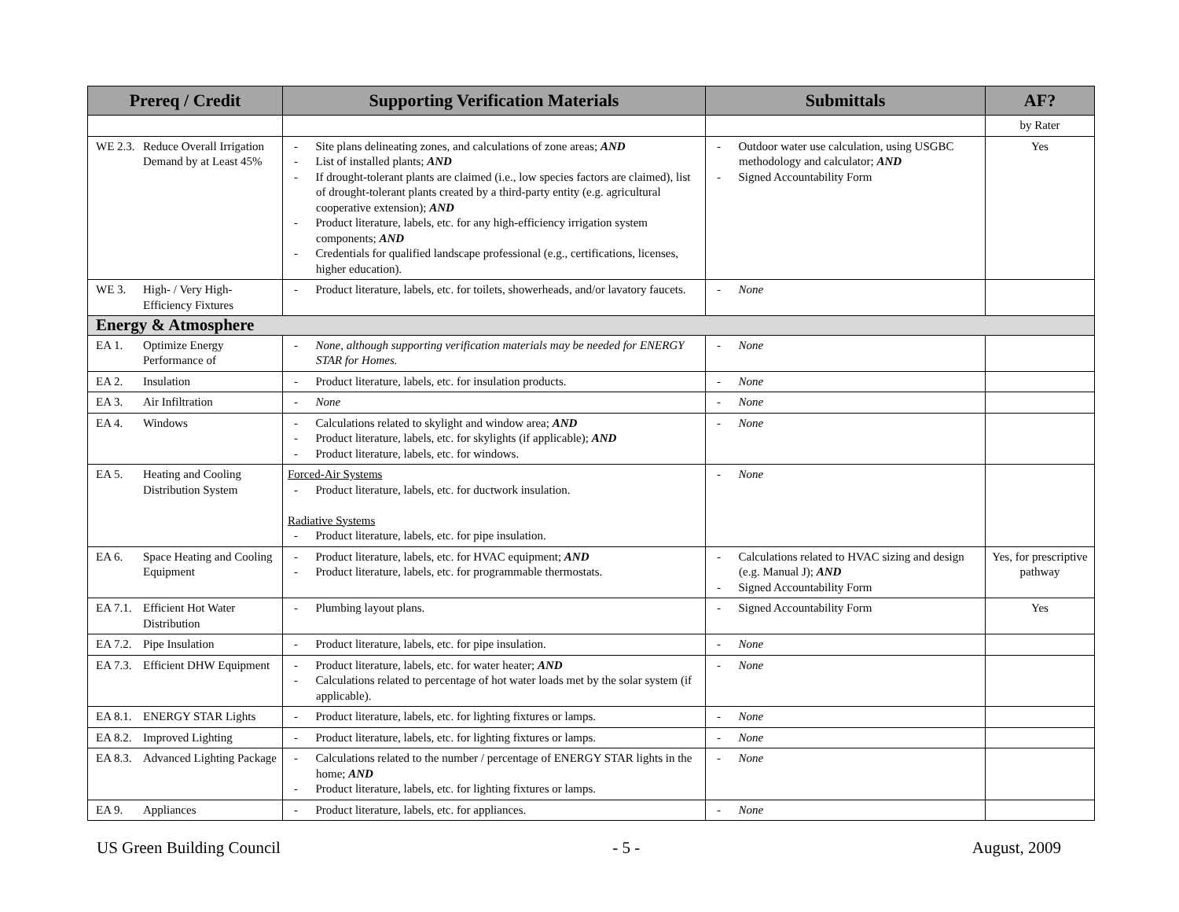| Prereq / Credit | Supporting Verification Materials | Submittals | AF? |
| --- | --- | --- | --- |
| | | | by Rater |
| WE 2.3. Reduce Overall Irrigation Demand by at Least 45% | - Site plans delineating zones, and calculations of zone areas; AND - List of installed plants; AND - If drought-tolerant plants are claimed (i.e., low species factors are claimed), list of drought-tolerant plants created by a third-party entity (e.g. agricultural cooperative extension); AND - Product literature, labels, etc. for any high-efficiency irrigation system components; AND - Credentials for qualified landscape professional (e.g., certifications, licenses, higher education). | - Outdoor water use calculation, using USGBC methodology and calculator; AND - Signed Accountability Form | Yes |
| WE 3. High- / Very High-Efficiency Fixtures | - Product literature, labels, etc. for toilets, showerheads, and/or lavatory faucets. | - None | |
| Energy & Atmosphere | | | |
| EA 1. Optimize Energy Performance of | - None, although supporting verification materials may be needed for ENERGY STAR for Homes. | - None | |
| EA 2. Insulation | - Product literature, labels, etc. for insulation products. | - None | |
| EA 3. Air Infiltration | - None | - None | |
| EA 4. Windows | - Calculations related to skylight and window area; AND - Product literature, labels, etc. for skylights (if applicable); AND - Product literature, labels, etc. for windows. | - None | |
| EA 5. Heating and Cooling Distribution System | Forced-Air Systems - Product literature, labels, etc. for ductwork insulation. Radiative Systems - Product literature, labels, etc. for pipe insulation. | - None | |
| EA 6. Space Heating and Cooling Equipment | - Product literature, labels, etc. for HVAC equipment; AND - Product literature, labels, etc. for programmable thermostats. | - Calculations related to HVAC sizing and design (e.g. Manual J); AND - Signed Accountability Form | Yes, for prescriptive pathway |
| EA 7.1. Efficient Hot Water Distribution | - Plumbing layout plans. | - Signed Accountability Form | Yes |
| EA 7.2. Pipe Insulation | - Product literature, labels, etc. for pipe insulation. | - None | |
| EA 7.3. Efficient DHW Equipment | - Product literature, labels, etc. for water heater; AND - Calculations related to percentage of hot water loads met by the solar system (if applicable). | - None | |
| EA 8.1. ENERGY STAR Lights | - Product literature, labels, etc. for lighting fixtures or lamps. | - None | |
| EA 8.2. Improved Lighting | - Product literature, labels, etc. for lighting fixtures or lamps. | - None | |
| EA 8.3. Advanced Lighting Package | - Calculations related to the number / percentage of ENERGY STAR lights in the home; AND - Product literature, labels, etc. for lighting fixtures or lamps. | - None | |
| EA 9. Appliances | - Product literature, labels, etc. for appliances. | - None | |
US Green Building Council - 5 - August, 2009